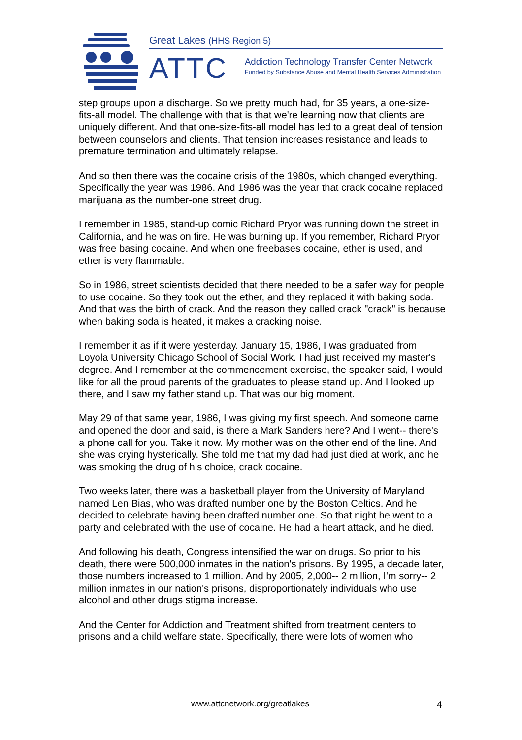Great Lakes (HHS Region 5)
ATTC
Addiction Technology Transfer Center Network
Funded by Substance Abuse and Mental Health Services Administration
step groups upon a discharge. So we pretty much had, for 35 years, a one-size-fits-all model. The challenge with that is that we're learning now that clients are uniquely different. And that one-size-fits-all model has led to a great deal of tension between counselors and clients. That tension increases resistance and leads to premature termination and ultimately relapse.
And so then there was the cocaine crisis of the 1980s, which changed everything. Specifically the year was 1986. And 1986 was the year that crack cocaine replaced marijuana as the number-one street drug.
I remember in 1985, stand-up comic Richard Pryor was running down the street in California, and he was on fire. He was burning up. If you remember, Richard Pryor was free basing cocaine. And when one freebases cocaine, ether is used, and ether is very flammable.
So in 1986, street scientists decided that there needed to be a safer way for people to use cocaine. So they took out the ether, and they replaced it with baking soda. And that was the birth of crack. And the reason they called crack "crack" is because when baking soda is heated, it makes a cracking noise.
I remember it as if it were yesterday. January 15, 1986, I was graduated from Loyola University Chicago School of Social Work. I had just received my master's degree. And I remember at the commencement exercise, the speaker said, I would like for all the proud parents of the graduates to please stand up. And I looked up there, and I saw my father stand up. That was our big moment.
May 29 of that same year, 1986, I was giving my first speech. And someone came and opened the door and said, is there a Mark Sanders here? And I went-- there's a phone call for you. Take it now. My mother was on the other end of the line. And she was crying hysterically. She told me that my dad had just died at work, and he was smoking the drug of his choice, crack cocaine.
Two weeks later, there was a basketball player from the University of Maryland named Len Bias, who was drafted number one by the Boston Celtics. And he decided to celebrate having been drafted number one. So that night he went to a party and celebrated with the use of cocaine. He had a heart attack, and he died.
And following his death, Congress intensified the war on drugs. So prior to his death, there were 500,000 inmates in the nation's prisons. By 1995, a decade later, those numbers increased to 1 million. And by 2005, 2,000-- 2 million, I'm sorry-- 2 million inmates in our nation's prisons, disproportionately individuals who use alcohol and other drugs stigma increase.
And the Center for Addiction and Treatment shifted from treatment centers to prisons and a child welfare state. Specifically, there were lots of women who
www.attcnetwork.org/greatlakes 4